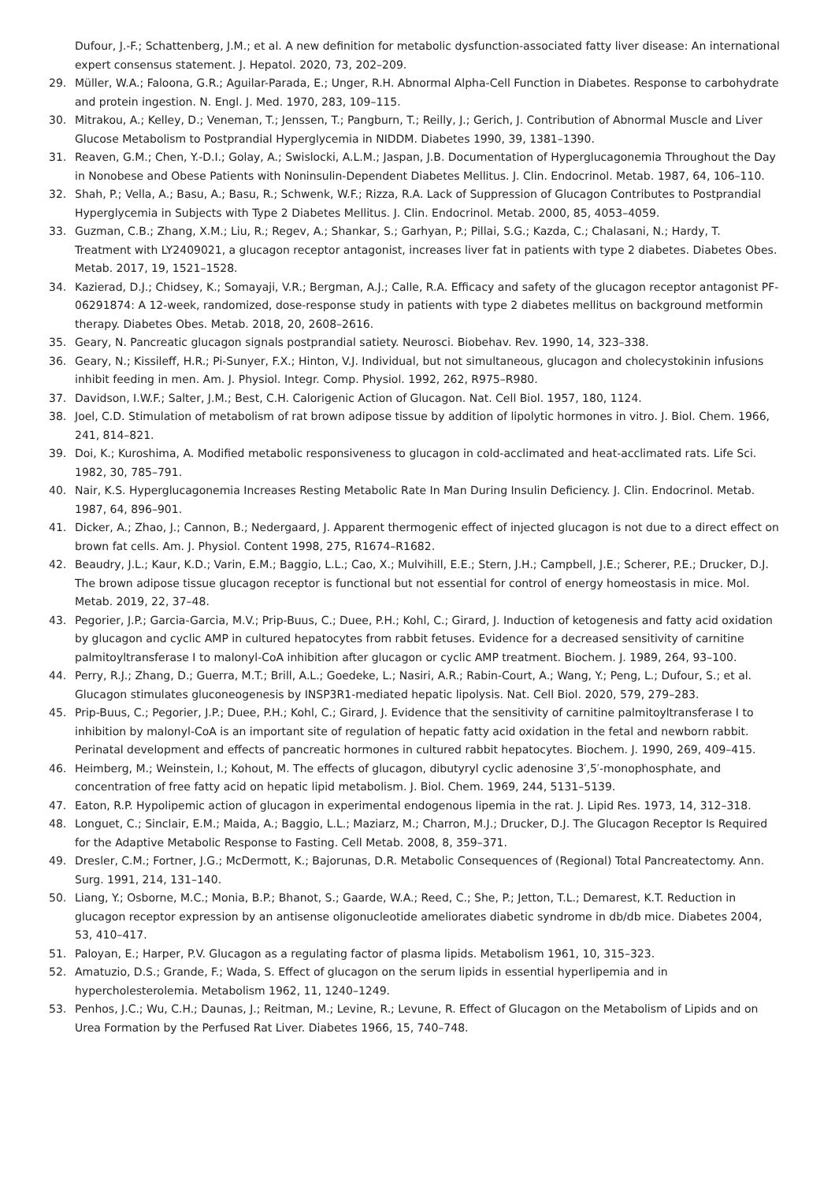Dufour, J.-F.; Schattenberg, J.M.; et al. A new definition for metabolic dysfunction-associated fatty liver disease: An international expert consensus statement. J. Hepatol. 2020, 73, 202–209.
29. Müller, W.A.; Faloona, G.R.; Aguilar-Parada, E.; Unger, R.H. Abnormal Alpha-Cell Function in Diabetes. Response to carbohydrate and protein ingestion. N. Engl. J. Med. 1970, 283, 109–115.
30. Mitrakou, A.; Kelley, D.; Veneman, T.; Jenssen, T.; Pangburn, T.; Reilly, J.; Gerich, J. Contribution of Abnormal Muscle and Liver Glucose Metabolism to Postprandial Hyperglycemia in NIDDM. Diabetes 1990, 39, 1381–1390.
31. Reaven, G.M.; Chen, Y.-D.I.; Golay, A.; Swislocki, A.L.M.; Jaspan, J.B. Documentation of Hyperglucagonemia Throughout the Day in Nonobese and Obese Patients with Noninsulin-Dependent Diabetes Mellitus. J. Clin. Endocrinol. Metab. 1987, 64, 106–110.
32. Shah, P.; Vella, A.; Basu, A.; Basu, R.; Schwenk, W.F.; Rizza, R.A. Lack of Suppression of Glucagon Contributes to Postprandial Hyperglycemia in Subjects with Type 2 Diabetes Mellitus. J. Clin. Endocrinol. Metab. 2000, 85, 4053–4059.
33. Guzman, C.B.; Zhang, X.M.; Liu, R.; Regev, A.; Shankar, S.; Garhyan, P.; Pillai, S.G.; Kazda, C.; Chalasani, N.; Hardy, T. Treatment with LY2409021, a glucagon receptor antagonist, increases liver fat in patients with type 2 diabetes. Diabetes Obes. Metab. 2017, 19, 1521–1528.
34. Kazierad, D.J.; Chidsey, K.; Somayaji, V.R.; Bergman, A.J.; Calle, R.A. Efficacy and safety of the glucagon receptor antagonist PF-06291874: A 12-week, randomized, dose-response study in patients with type 2 diabetes mellitus on background metformin therapy. Diabetes Obes. Metab. 2018, 20, 2608–2616.
35. Geary, N. Pancreatic glucagon signals postprandial satiety. Neurosci. Biobehav. Rev. 1990, 14, 323–338.
36. Geary, N.; Kissileff, H.R.; Pi-Sunyer, F.X.; Hinton, V.J. Individual, but not simultaneous, glucagon and cholecystokinin infusions inhibit feeding in men. Am. J. Physiol. Integr. Comp. Physiol. 1992, 262, R975–R980.
37. Davidson, I.W.F.; Salter, J.M.; Best, C.H. Calorigenic Action of Glucagon. Nat. Cell Biol. 1957, 180, 1124.
38. Joel, C.D. Stimulation of metabolism of rat brown adipose tissue by addition of lipolytic hormones in vitro. J. Biol. Chem. 1966, 241, 814–821.
39. Doi, K.; Kuroshima, A. Modified metabolic responsiveness to glucagon in cold-acclimated and heat-acclimated rats. Life Sci. 1982, 30, 785–791.
40. Nair, K.S. Hyperglucagonemia Increases Resting Metabolic Rate In Man During Insulin Deficiency. J. Clin. Endocrinol. Metab. 1987, 64, 896–901.
41. Dicker, A.; Zhao, J.; Cannon, B.; Nedergaard, J. Apparent thermogenic effect of injected glucagon is not due to a direct effect on brown fat cells. Am. J. Physiol. Content 1998, 275, R1674–R1682.
42. Beaudry, J.L.; Kaur, K.D.; Varin, E.M.; Baggio, L.L.; Cao, X.; Mulvihill, E.E.; Stern, J.H.; Campbell, J.E.; Scherer, P.E.; Drucker, D.J. The brown adipose tissue glucagon receptor is functional but not essential for control of energy homeostasis in mice. Mol. Metab. 2019, 22, 37–48.
43. Pegorier, J.P.; Garcia-Garcia, M.V.; Prip-Buus, C.; Duee, P.H.; Kohl, C.; Girard, J. Induction of ketogenesis and fatty acid oxidation by glucagon and cyclic AMP in cultured hepatocytes from rabbit fetuses. Evidence for a decreased sensitivity of carnitine palmitoyltransferase I to malonyl-CoA inhibition after glucagon or cyclic AMP treatment. Biochem. J. 1989, 264, 93–100.
44. Perry, R.J.; Zhang, D.; Guerra, M.T.; Brill, A.L.; Goedeke, L.; Nasiri, A.R.; Rabin-Court, A.; Wang, Y.; Peng, L.; Dufour, S.; et al. Glucagon stimulates gluconeogenesis by INSP3R1-mediated hepatic lipolysis. Nat. Cell Biol. 2020, 579, 279–283.
45. Prip-Buus, C.; Pegorier, J.P.; Duee, P.H.; Kohl, C.; Girard, J. Evidence that the sensitivity of carnitine palmitoyltransferase I to inhibition by malonyl-CoA is an important site of regulation of hepatic fatty acid oxidation in the fetal and newborn rabbit. Perinatal development and effects of pancreatic hormones in cultured rabbit hepatocytes. Biochem. J. 1990, 269, 409–415.
46. Heimberg, M.; Weinstein, I.; Kohout, M. The effects of glucagon, dibutyryl cyclic adenosine 3′,5′-monophosphate, and concentration of free fatty acid on hepatic lipid metabolism. J. Biol. Chem. 1969, 244, 5131–5139.
47. Eaton, R.P. Hypolipemic action of glucagon in experimental endogenous lipemia in the rat. J. Lipid Res. 1973, 14, 312–318.
48. Longuet, C.; Sinclair, E.M.; Maida, A.; Baggio, L.L.; Maziarz, M.; Charron, M.J.; Drucker, D.J. The Glucagon Receptor Is Required for the Adaptive Metabolic Response to Fasting. Cell Metab. 2008, 8, 359–371.
49. Dresler, C.M.; Fortner, J.G.; McDermott, K.; Bajorunas, D.R. Metabolic Consequences of (Regional) Total Pancreatectomy. Ann. Surg. 1991, 214, 131–140.
50. Liang, Y.; Osborne, M.C.; Monia, B.P.; Bhanot, S.; Gaarde, W.A.; Reed, C.; She, P.; Jetton, T.L.; Demarest, K.T. Reduction in glucagon receptor expression by an antisense oligonucleotide ameliorates diabetic syndrome in db/db mice. Diabetes 2004, 53, 410–417.
51. Paloyan, E.; Harper, P.V. Glucagon as a regulating factor of plasma lipids. Metabolism 1961, 10, 315–323.
52. Amatuzio, D.S.; Grande, F.; Wada, S. Effect of glucagon on the serum lipids in essential hyperlipemia and in hypercholesterolemia. Metabolism 1962, 11, 1240–1249.
53. Penhos, J.C.; Wu, C.H.; Daunas, J.; Reitman, M.; Levine, R.; Levune, R. Effect of Glucagon on the Metabolism of Lipids and on Urea Formation by the Perfused Rat Liver. Diabetes 1966, 15, 740–748.